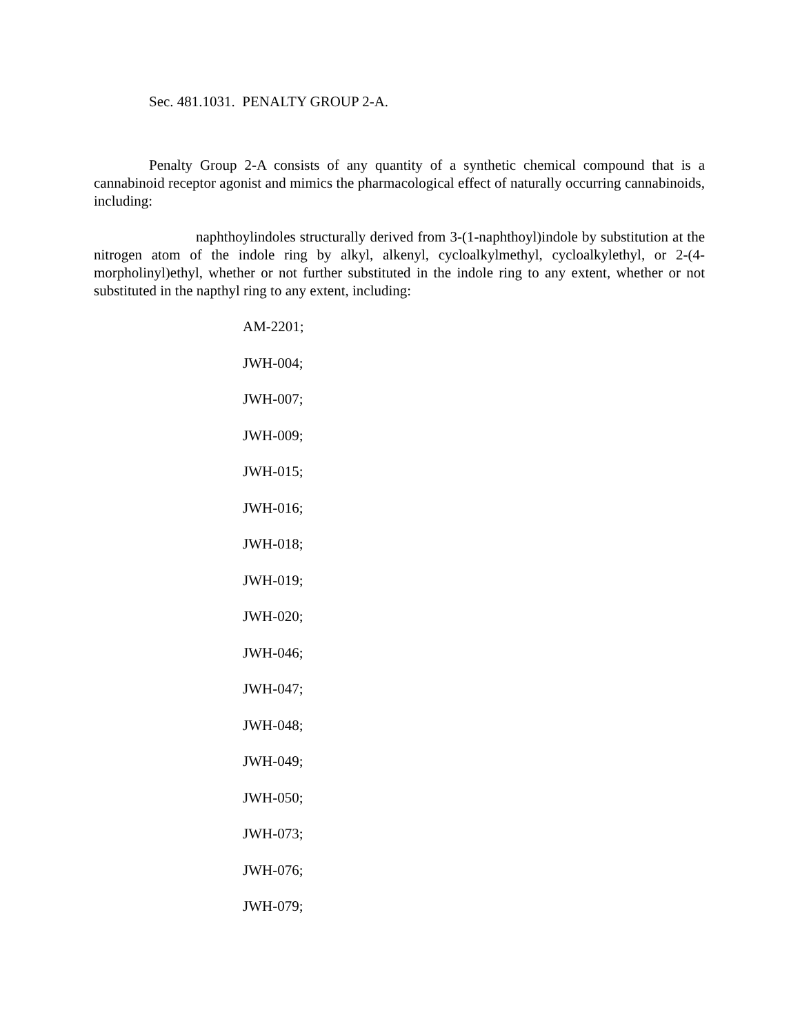Sec. 481.1031. PENALTY GROUP 2-A.
Penalty Group 2-A consists of any quantity of a synthetic chemical compound that is a cannabinoid receptor agonist and mimics the pharmacological effect of naturally occurring cannabinoids, including:
naphthoylindoles structurally derived from 3-(1-naphthoyl)indole by substitution at the nitrogen atom of the indole ring by alkyl, alkenyl, cycloalkylmethyl, cycloalkylethyl, or 2-(4-morpholinyl)ethyl, whether or not further substituted in the indole ring to any extent, whether or not substituted in the napthyl ring to any extent, including:
AM-2201;
JWH-004;
JWH-007;
JWH-009;
JWH-015;
JWH-016;
JWH-018;
JWH-019;
JWH-020;
JWH-046;
JWH-047;
JWH-048;
JWH-049;
JWH-050;
JWH-073;
JWH-076;
JWH-079;